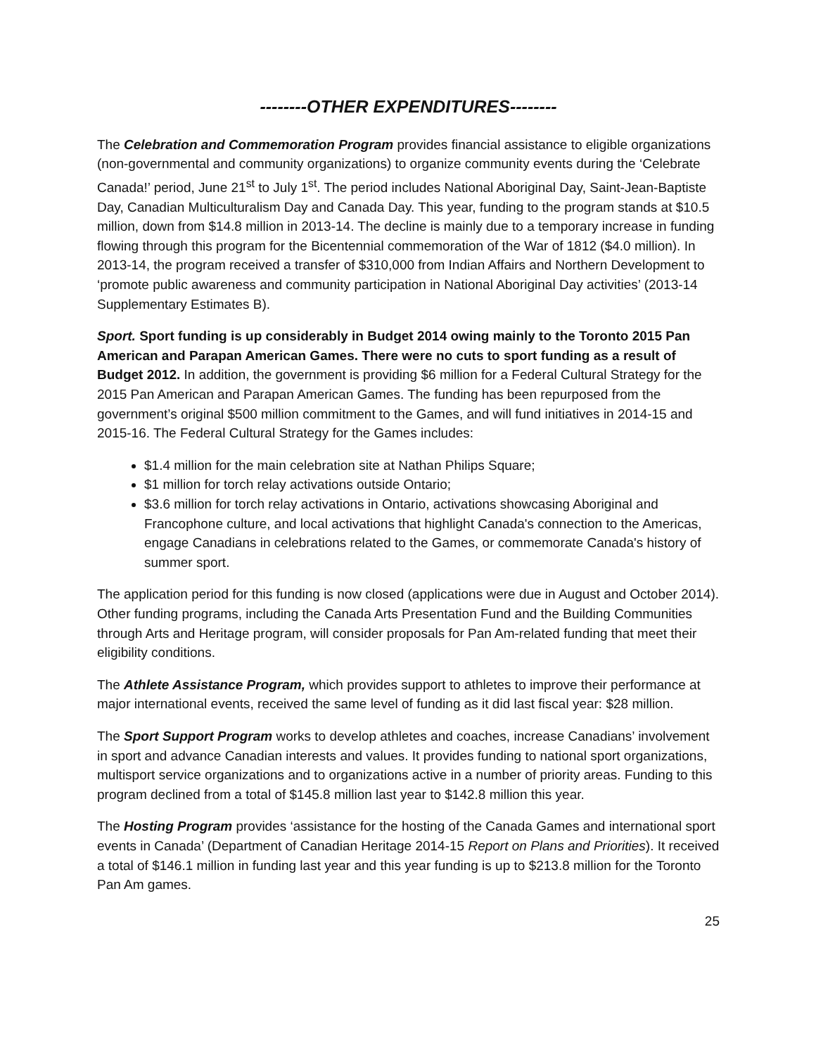--------OTHER EXPENDITURES--------
The Celebration and Commemoration Program provides financial assistance to eligible organizations (non-governmental and community organizations) to organize community events during the ‘Celebrate Canada!’ period, June 21<sup>st</sup> to July 1<sup>st</sup>. The period includes National Aboriginal Day, Saint-Jean-Baptiste Day, Canadian Multiculturalism Day and Canada Day. This year, funding to the program stands at $10.5 million, down from $14.8 million in 2013-14. The decline is mainly due to a temporary increase in funding flowing through this program for the Bicentennial commemoration of the War of 1812 ($4.0 million). In 2013-14, the program received a transfer of $310,000 from Indian Affairs and Northern Development to ‘promote public awareness and community participation in National Aboriginal Day activities’ (2013-14 Supplementary Estimates B).
Sport. Sport funding is up considerably in Budget 2014 owing mainly to the Toronto 2015 Pan American and Parapan American Games. There were no cuts to sport funding as a result of Budget 2012. In addition, the government is providing $6 million for a Federal Cultural Strategy for the 2015 Pan American and Parapan American Games. The funding has been repurposed from the government’s original $500 million commitment to the Games, and will fund initiatives in 2014-15 and 2015-16. The Federal Cultural Strategy for the Games includes:
$1.4 million for the main celebration site at Nathan Philips Square;
$1 million for torch relay activations outside Ontario;
$3.6 million for torch relay activations in Ontario, activations showcasing Aboriginal and Francophone culture, and local activations that highlight Canada's connection to the Americas, engage Canadians in celebrations related to the Games, or commemorate Canada's history of summer sport.
The application period for this funding is now closed (applications were due in August and October 2014). Other funding programs, including the Canada Arts Presentation Fund and the Building Communities through Arts and Heritage program, will consider proposals for Pan Am-related funding that meet their eligibility conditions.
The Athlete Assistance Program, which provides support to athletes to improve their performance at major international events, received the same level of funding as it did last fiscal year: $28 million.
The Sport Support Program works to develop athletes and coaches, increase Canadians’ involvement in sport and advance Canadian interests and values. It provides funding to national sport organizations, multisport service organizations and to organizations active in a number of priority areas. Funding to this program declined from a total of $145.8 million last year to $142.8 million this year.
The Hosting Program provides ‘assistance for the hosting of the Canada Games and international sport events in Canada’ (Department of Canadian Heritage 2014-15 Report on Plans and Priorities). It received a total of $146.1 million in funding last year and this year funding is up to $213.8 million for the Toronto Pan Am games.
25